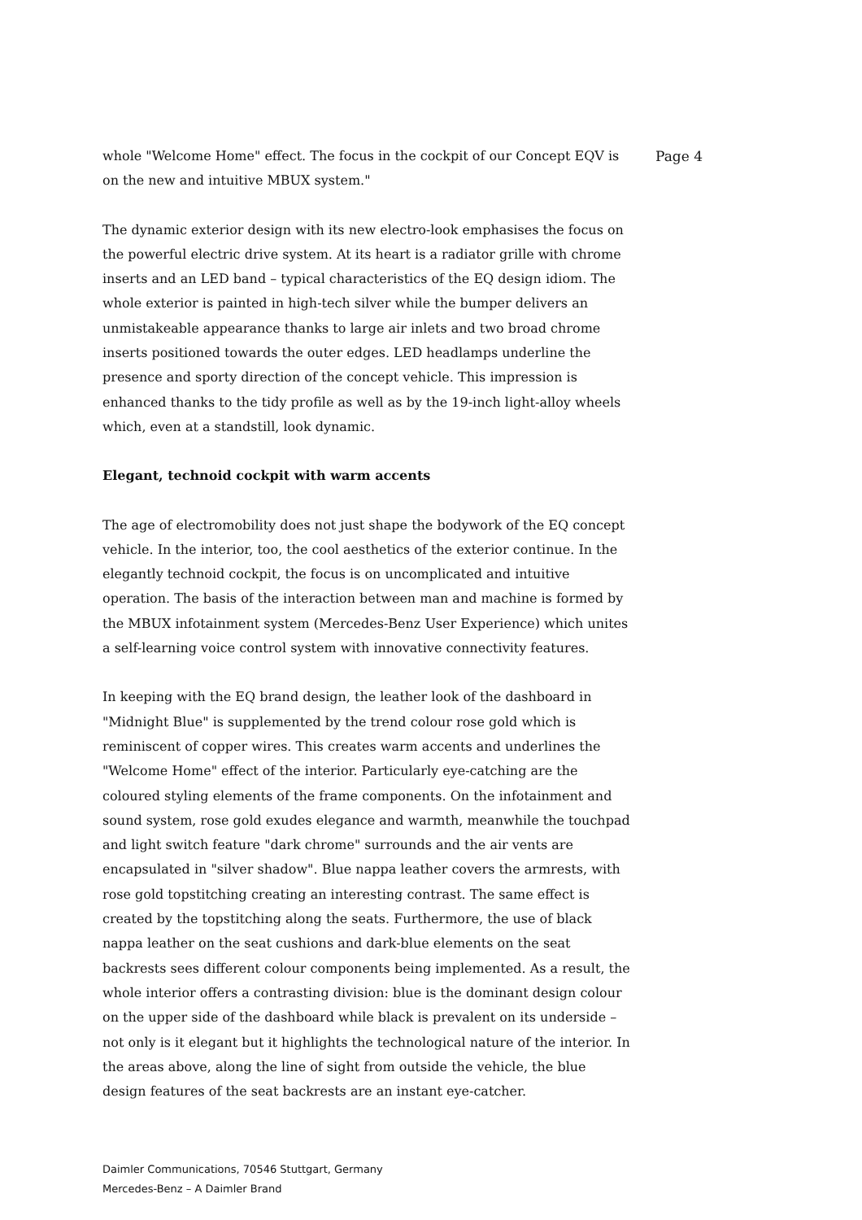whole "Welcome Home" effect. The focus in the cockpit of our Concept EQV is on the new and intuitive MBUX system."
The dynamic exterior design with its new electro-look emphasises the focus on the powerful electric drive system. At its heart is a radiator grille with chrome inserts and an LED band – typical characteristics of the EQ design idiom. The whole exterior is painted in high-tech silver while the bumper delivers an unmistakeable appearance thanks to large air inlets and two broad chrome inserts positioned towards the outer edges. LED headlamps underline the presence and sporty direction of the concept vehicle. This impression is enhanced thanks to the tidy profile as well as by the 19-inch light-alloy wheels which, even at a standstill, look dynamic.
Elegant, technoid cockpit with warm accents
The age of electromobility does not just shape the bodywork of the EQ concept vehicle. In the interior, too, the cool aesthetics of the exterior continue. In the elegantly technoid cockpit, the focus is on uncomplicated and intuitive operation. The basis of the interaction between man and machine is formed by the MBUX infotainment system (Mercedes-Benz User Experience) which unites a self-learning voice control system with innovative connectivity features.
In keeping with the EQ brand design, the leather look of the dashboard in "Midnight Blue" is supplemented by the trend colour rose gold which is reminiscent of copper wires. This creates warm accents and underlines the "Welcome Home" effect of the interior. Particularly eye-catching are the coloured styling elements of the frame components. On the infotainment and sound system, rose gold exudes elegance and warmth, meanwhile the touchpad and light switch feature "dark chrome" surrounds and the air vents are encapsulated in "silver shadow". Blue nappa leather covers the armrests, with rose gold topstitching creating an interesting contrast. The same effect is created by the topstitching along the seats. Furthermore, the use of black nappa leather on the seat cushions and dark-blue elements on the seat backrests sees different colour components being implemented. As a result, the whole interior offers a contrasting division: blue is the dominant design colour on the upper side of the dashboard while black is prevalent on its underside – not only is it elegant but it highlights the technological nature of the interior. In the areas above, along the line of sight from outside the vehicle, the blue design features of the seat backrests are an instant eye-catcher.
Page 4
Daimler Communications, 70546 Stuttgart, Germany
Mercedes-Benz – A Daimler Brand